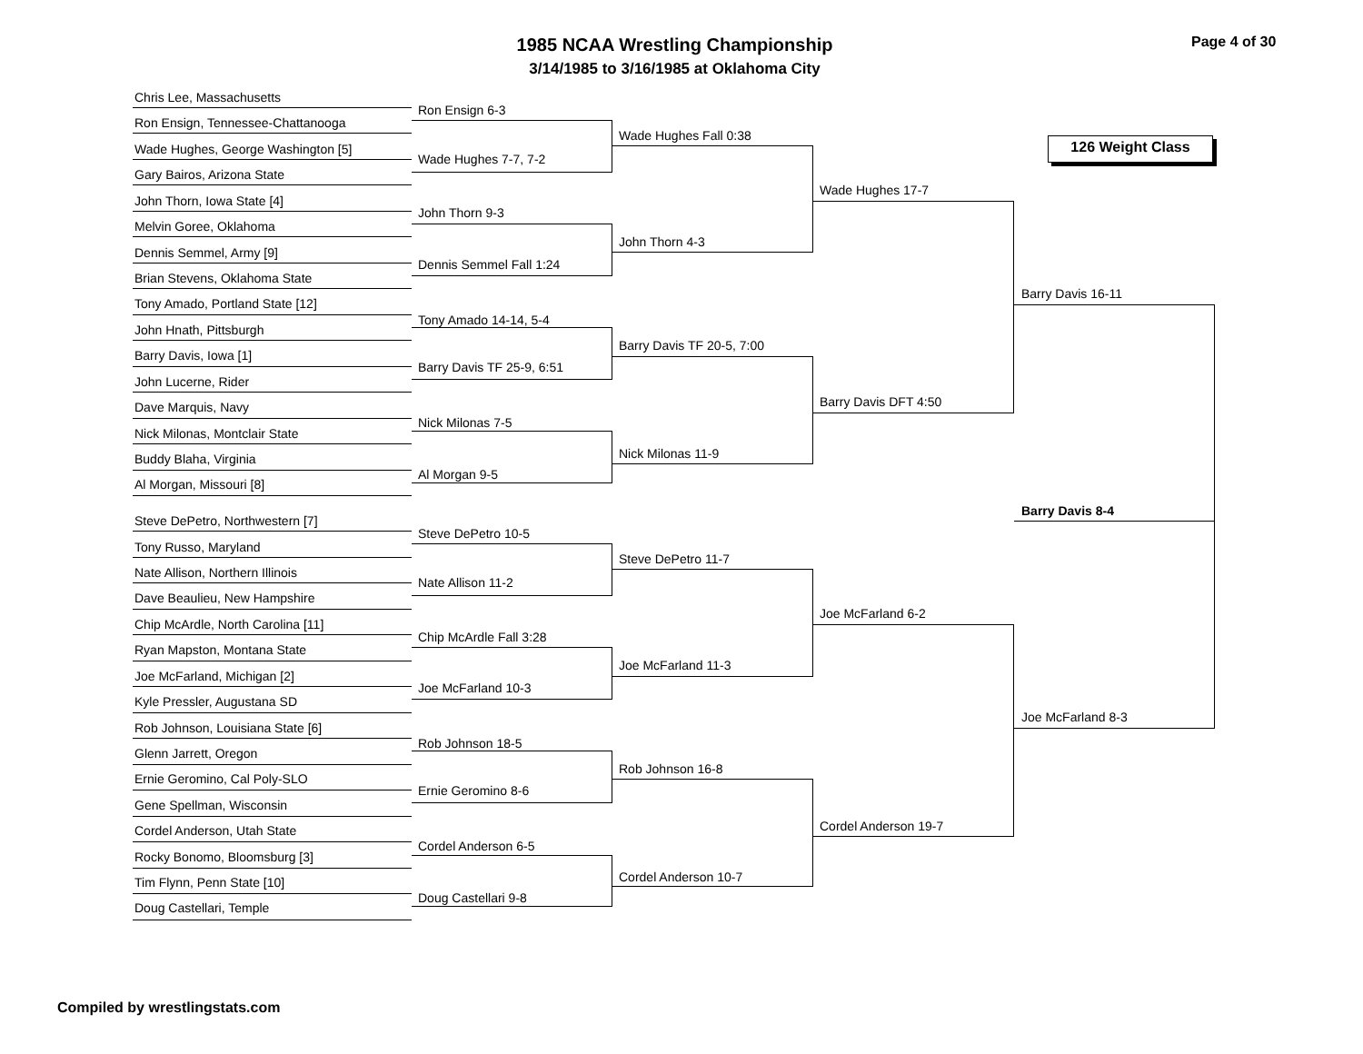1985 NCAA Wrestling Championship
3/14/1985 to 3/16/1985 at Oklahoma City
Page 4 of 30
126 Weight Class
Chris Lee, Massachusetts
Ron Ensign, Tennessee-Chattanooga
Wade Hughes, George Washington [5]
Gary Bairos, Arizona State
John Thorn, Iowa State [4]
Melvin Goree, Oklahoma
Dennis Semmel, Army [9]
Brian Stevens, Oklahoma State
Tony Amado, Portland State [12]
John Hnath, Pittsburgh
Barry Davis, Iowa [1]
John Lucerne, Rider
Dave Marquis, Navy
Nick Milonas, Montclair State
Buddy Blaha, Virginia
Al Morgan, Missouri [8]
Steve DePetro, Northwestern [7]
Tony Russo, Maryland
Nate Allison, Northern Illinois
Dave Beaulieu, New Hampshire
Chip McArdle, North Carolina [11]
Ryan Mapston, Montana State
Joe McFarland, Michigan [2]
Kyle Pressler, Augustana SD
Rob Johnson, Louisiana State [6]
Glenn Jarrett, Oregon
Ernie Geromino, Cal Poly-SLO
Gene Spellman, Wisconsin
Cordel Anderson, Utah State
Rocky Bonomo, Bloomsburg [3]
Tim Flynn, Penn State [10]
Doug Castellari, Temple
Ron Ensign 6-3
Wade Hughes 7-7, 7-2
John Thorn 9-3
Dennis Semmel Fall 1:24
Tony Amado 14-14, 5-4
Barry Davis TF 25-9, 6:51
Nick Milonas 7-5
Al Morgan 9-5
Steve DePetro 10-5
Nate Allison 11-2
Chip McArdle Fall 3:28
Joe McFarland 10-3
Rob Johnson 18-5
Ernie Geromino 8-6
Cordel Anderson 6-5
Doug Castellari 9-8
Wade Hughes Fall 0:38
John Thorn 4-3
Barry Davis TF 20-5, 7:00
Nick Milonas 11-9
Steve DePetro 11-7
Joe McFarland 11-3
Rob Johnson 16-8
Cordel Anderson 10-7
Wade Hughes 17-7
Barry Davis DFT 4:50
Joe McFarland 6-2
Cordel Anderson 19-7
Barry Davis 16-11
Joe McFarland 8-3
Barry Davis 8-4
Compiled by wrestlingstats.com